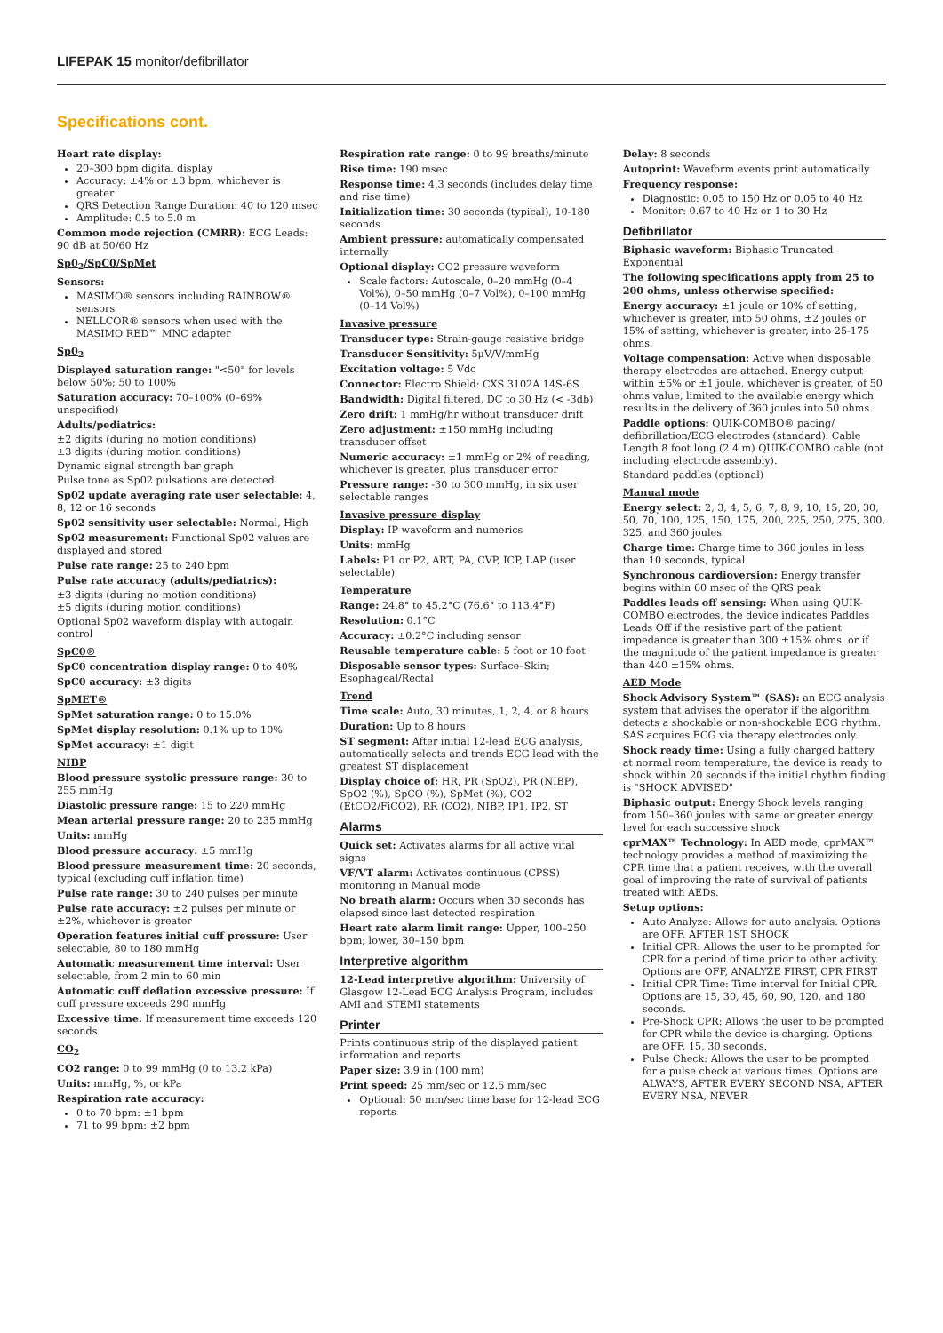LIFEPAK 15 monitor/defibrillator
Specifications cont.
Heart rate display:
20–300 bpm digital display
Accuracy: ±4% or ±3 bpm, whichever is greater
QRS Detection Range Duration: 40 to 120 msec
Amplitude: 0.5 to 5.0 m
Common mode rejection (CMRR): ECG Leads: 90 dB at 50/60 Hz
Sp0<sub>2</sub>/SpC0/SpMet
Sensors:
MASIMO® sensors including RAINBOW® sensors
NELLCOR® sensors when used with the MASIMO RED™ MNC adapter
Sp0<sub>2</sub>
Displayed saturation range: "<50" for levels below 50%; 50 to 100%
Saturation accuracy: 70–100% (0–69% unspecified)
Adults/pediatrics:
±2 digits (during no motion conditions)
±3 digits (during motion conditions)
Dynamic signal strength bar graph
Pulse tone as Sp02 pulsations are detected
Sp02 update averaging rate user selectable: 4, 8, 12 or 16 seconds
Sp02 sensitivity user selectable: Normal, High
Sp02 measurement: Functional Sp02 values are displayed and stored
Pulse rate range: 25 to 240 bpm
Pulse rate accuracy (adults/pediatrics):
±3 digits (during no motion conditions)
±5 digits (during motion conditions)
Optional Sp02 waveform display with autogain control
SpC0®
SpC0 concentration display range: 0 to 40%
SpC0 accuracy: ±3 digits
SpMET®
SpMet saturation range: 0 to 15.0%
SpMet display resolution: 0.1% up to 10%
SpMet accuracy: ±1 digit
NIBP
Blood pressure systolic pressure range: 30 to 255 mmHg
Diastolic pressure range: 15 to 220 mmHg
Mean arterial pressure range: 20 to 235 mmHg
Units: mmHg
Blood pressure accuracy: ±5 mmHg
Blood pressure measurement time: 20 seconds, typical (excluding cuff inflation time)
Pulse rate range: 30 to 240 pulses per minute
Pulse rate accuracy: ±2 pulses per minute or ±2%, whichever is greater
Operation features initial cuff pressure: User selectable, 80 to 180 mmHg
Automatic measurement time interval: User selectable, from 2 min to 60 min
Automatic cuff deflation excessive pressure: If cuff pressure exceeds 290 mmHg
Excessive time: If measurement time exceeds 120 seconds
CO<sub>2</sub>
CO2 range: 0 to 99 mmHg (0 to 13.2 kPa)
Units: mmHg, %, or kPa
Respiration rate accuracy:
0 to 70 bpm: ±1 bpm
71 to 99 bpm: ±2 bpm
Respiration rate range: 0 to 99 breaths/minute
Rise time: 190 msec
Response time: 4.3 seconds (includes delay time and rise time)
Initialization time: 30 seconds (typical), 10-180 seconds
Ambient pressure: automatically compensated internally
Optional display: CO2 pressure waveform
Scale factors: Autoscale, 0–20 mmHg (0–4 Vol%), 0–50 mmHg (0–7 Vol%), 0–100 mmHg (0–14 Vol%)
Invasive pressure
Transducer type: Strain-gauge resistive bridge
Transducer Sensitivity: 5μV/V/mmHg
Excitation voltage: 5 Vdc
Connector: Electro Shield: CXS 3102A 14S-6S
Bandwidth: Digital filtered, DC to 30 Hz (< -3db)
Zero drift: 1 mmHg/hr without transducer drift
Zero adjustment: ±150 mmHg including transducer offset
Numeric accuracy: ±1 mmHg or 2% of reading, whichever is greater, plus transducer error
Pressure range: -30 to 300 mmHg, in six user selectable ranges
Invasive pressure display
Display: IP waveform and numerics
Units: mmHg
Labels: P1 or P2, ART, PA, CVP, ICP, LAP (user selectable)
Temperature
Range: 24.8° to 45.2°C (76.6° to 113.4°F)
Resolution: 0.1°C
Accuracy: ±0.2°C including sensor
Reusable temperature cable: 5 foot or 10 foot
Disposable sensor types: Surface–Skin; Esophageal/Rectal
Trend
Time scale: Auto, 30 minutes, 1, 2, 4, or 8 hours
Duration: Up to 8 hours
ST segment: After initial 12-lead ECG analysis, automatically selects and trends ECG lead with the greatest ST displacement
Display choice of: HR, PR (SpO2), PR (NIBP), SpO2 (%), SpCO (%), SpMet (%), CO2 (EtCO2/FiCO2), RR (CO2), NIBP, IP1, IP2, ST
Alarms
Quick set: Activates alarms for all active vital signs
VF/VT alarm: Activates continuous (CPSS) monitoring in Manual mode
No breath alarm: Occurs when 30 seconds has elapsed since last detected respiration
Heart rate alarm limit range: Upper, 100–250 bpm; lower, 30–150 bpm
Interpretive algorithm
12-Lead interpretive algorithm: University of Glasgow 12-Lead ECG Analysis Program, includes AMI and STEMI statements
Printer
Prints continuous strip of the displayed patient information and reports
Paper size: 3.9 in (100 mm)
Print speed: 25 mm/sec or 12.5 mm/sec
Optional: 50 mm/sec time base for 12-lead ECG reports
Delay: 8 seconds
Autoprint: Waveform events print automatically
Frequency response:
Diagnostic: 0.05 to 150 Hz or 0.05 to 40 Hz
Monitor: 0.67 to 40 Hz or 1 to 30 Hz
Defibrillator
Biphasic waveform: Biphasic Truncated Exponential
The following specifications apply from 25 to 200 ohms, unless otherwise specified:
Energy accuracy: ±1 joule or 10% of setting, whichever is greater, into 50 ohms, ±2 joules or 15% of setting, whichever is greater, into 25-175 ohms.
Voltage compensation: Active when disposable therapy electrodes are attached. Energy output within ±5% or ±1 joule, whichever is greater, of 50 ohms value, limited to the available energy which results in the delivery of 360 joules into 50 ohms.
Paddle options: QUIK-COMBO® pacing/ defibrillation/ECG electrodes (standard). Cable Length 8 foot long (2.4 m) QUIK-COMBO cable (not including electrode assembly).
Standard paddles (optional)
Manual mode
Energy select: 2, 3, 4, 5, 6, 7, 8, 9, 10, 15, 20, 30, 50, 70, 100, 125, 150, 175, 200, 225, 250, 275, 300, 325, and 360 joules
Charge time: Charge time to 360 joules in less than 10 seconds, typical
Synchronous cardioversion: Energy transfer begins within 60 msec of the QRS peak
Paddles leads off sensing: When using QUIK-COMBO electrodes, the device indicates Paddles Leads Off if the resistive part of the patient impedance is greater than 300 ±15% ohms, or if the magnitude of the patient impedance is greater than 440 ±15% ohms.
AED Mode
Shock Advisory System™ (SAS): an ECG analysis system that advises the operator if the algorithm detects a shockable or non-shockable ECG rhythm. SAS acquires ECG via therapy electrodes only.
Shock ready time: Using a fully charged battery at normal room temperature, the device is ready to shock within 20 seconds if the initial rhythm finding is "SHOCK ADVISED"
Biphasic output: Energy Shock levels ranging from 150–360 joules with same or greater energy level for each successive shock
cprMAX™ Technology: In AED mode, cprMAX™ technology provides a method of maximizing the CPR time that a patient receives, with the overall goal of improving the rate of survival of patients treated with AEDs.
Setup options:
Auto Analyze: Allows for auto analysis. Options are OFF, AFTER 1ST SHOCK
Initial CPR: Allows the user to be prompted for CPR for a period of time prior to other activity. Options are OFF, ANALYZE FIRST, CPR FIRST
Initial CPR Time: Time interval for Initial CPR. Options are 15, 30, 45, 60, 90, 120, and 180 seconds.
Pre-Shock CPR: Allows the user to be prompted for CPR while the device is charging. Options are OFF, 15, 30 seconds.
Pulse Check: Allows the user to be prompted for a pulse check at various times. Options are ALWAYS, AFTER EVERY SECOND NSA, AFTER EVERY NSA, NEVER